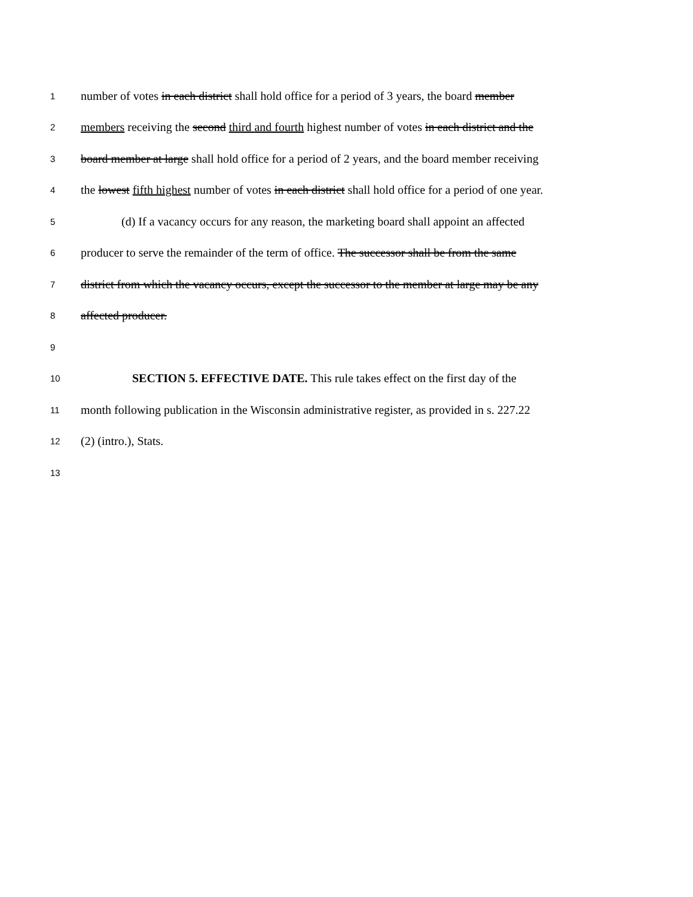1 number of votes in each district shall hold office for a period of 3 years, the board member
2 members receiving the second third and fourth highest number of votes in each district and the
3 board member at large shall hold office for a period of 2 years, and the board member receiving
4 the lowest fifth highest number of votes in each district shall hold office for a period of one year.
5 (d) If a vacancy occurs for any reason, the marketing board shall appoint an affected
6 producer to serve the remainder of the term of office. The successor shall be from the same
7 district from which the vacancy occurs, except the successor to the member at large may be any
8 affected producer.
9
10 SECTION 5. EFFECTIVE DATE. This rule takes effect on the first day of the
11 month following publication in the Wisconsin administrative register, as provided in s. 227.22
12 (2) (intro.), Stats.
13